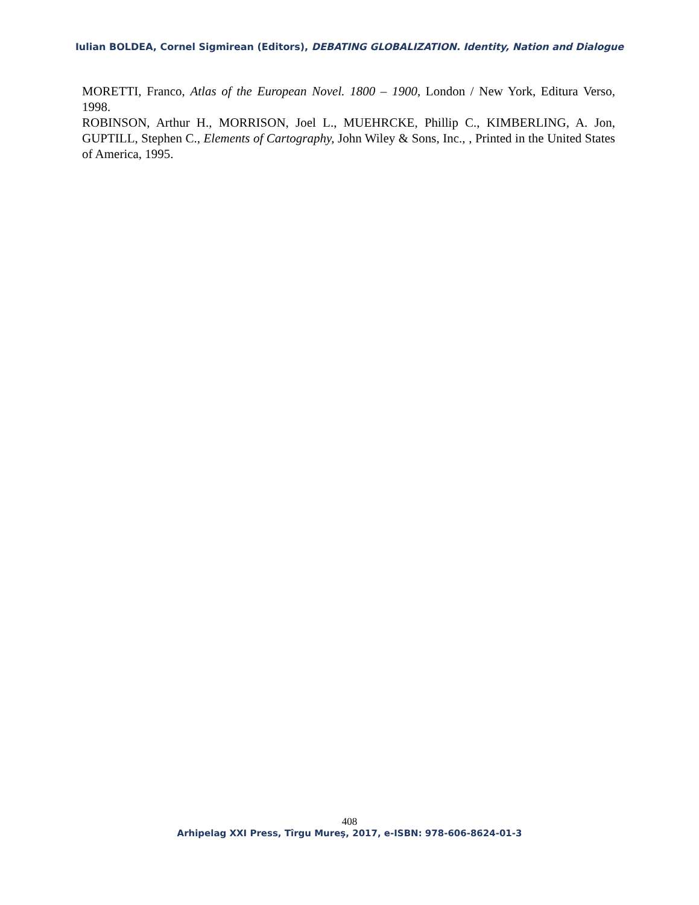Iulian BOLDEA, Cornel Sigmirean (Editors), DEBATING GLOBALIZATION. Identity, Nation and Dialogue
MORETTI, Franco, Atlas of the European Novel. 1800 – 1900, London / New York, Editura Verso, 1998.
ROBINSON, Arthur H., MORRISON, Joel L., MUEHRCKE, Phillip C., KIMBERLING, A. Jon, GUPTILL, Stephen C., Elements of Cartography, John Wiley & Sons, Inc., , Printed in the United States of America, 1995.
408
Arhipelag XXI Press, Tîrgu Mureş, 2017, e-ISBN: 978-606-8624-01-3